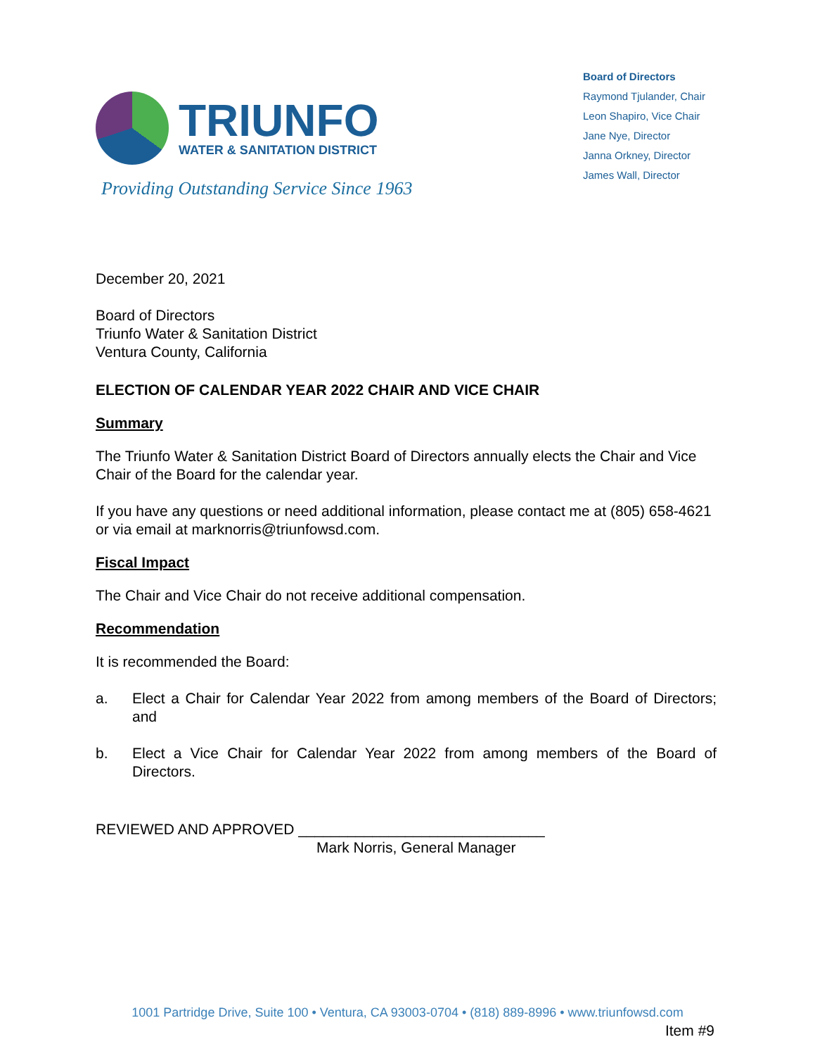TRIUNFO
WATER & SANITATION DISTRICT
Board of Directors
Raymond Tjulander, Chair
Leon Shapiro, Vice Chair
Jane Nye, Director
Janna Orkney, Director
James Wall, Director
Providing Outstanding Service Since 1963
December 20, 2021
Board of Directors
Triunfo Water & Sanitation District
Ventura County, California
ELECTION OF CALENDAR YEAR 2022 CHAIR AND VICE CHAIR
Summary
The Triunfo Water & Sanitation District Board of Directors annually elects the Chair and Vice Chair of the Board for the calendar year.
If you have any questions or need additional information, please contact me at (805) 658-4621 or via email at marknorris@triunfowsd.com.
Fiscal Impact
The Chair and Vice Chair do not receive additional compensation.
Recommendation
It is recommended the Board:
a. Elect a Chair for Calendar Year 2022 from among members of the Board of Directors; and
b. Elect a Vice Chair for Calendar Year 2022 from among members of the Board of Directors.
REVIEWED AND APPROVED ______________________________
Mark Norris, General Manager
1001 Partridge Drive, Suite 100 • Ventura, CA 93003-0704 • (818) 889-8996 • www.triunfowsd.com
Item #9